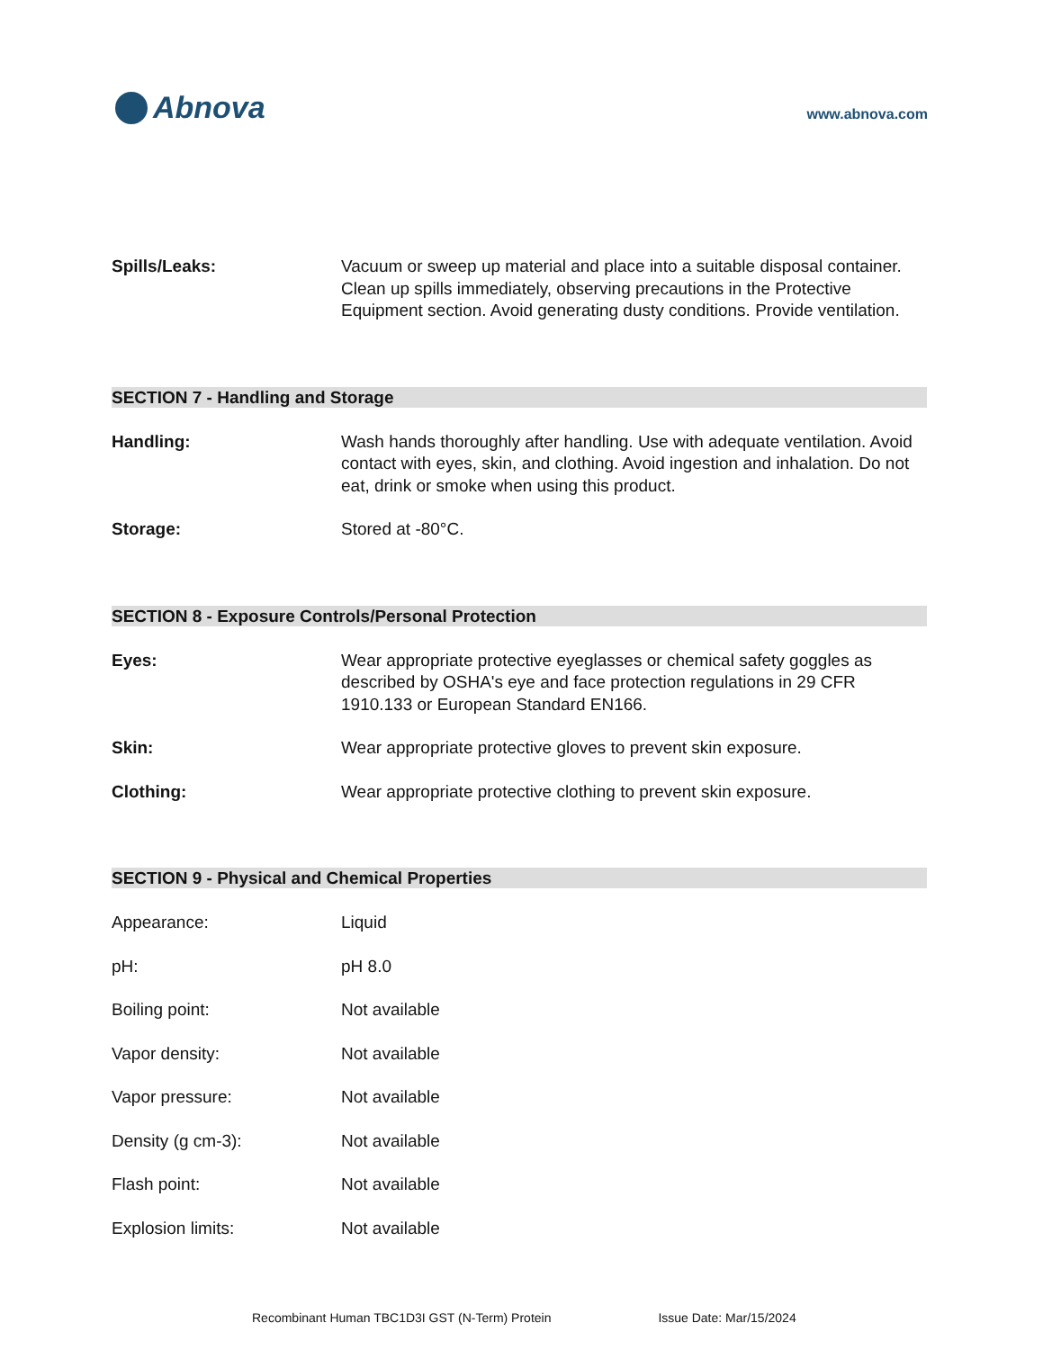Abnova
www.abnova.com
Spills/Leaks: Vacuum or sweep up material and place into a suitable disposal container. Clean up spills immediately, observing precautions in the Protective Equipment section. Avoid generating dusty conditions. Provide ventilation.
SECTION 7 - Handling and Storage
Handling: Wash hands thoroughly after handling. Use with adequate ventilation. Avoid contact with eyes, skin, and clothing. Avoid ingestion and inhalation. Do not eat, drink or smoke when using this product.
Storage: Stored at -80°C.
SECTION 8 - Exposure Controls/Personal Protection
Eyes: Wear appropriate protective eyeglasses or chemical safety goggles as described by OSHA's eye and face protection regulations in 29 CFR 1910.133 or European Standard EN166.
Skin: Wear appropriate protective gloves to prevent skin exposure.
Clothing: Wear appropriate protective clothing to prevent skin exposure.
SECTION 9 - Physical and Chemical Properties
Appearance: Liquid
pH: pH 8.0
Boiling point: Not available
Vapor density: Not available
Vapor pressure: Not available
Density (g cm-3): Not available
Flash point: Not available
Explosion limits: Not available
Recombinant Human TBC1D3I GST (N-Term) Protein Issue Date: Mar/15/2024